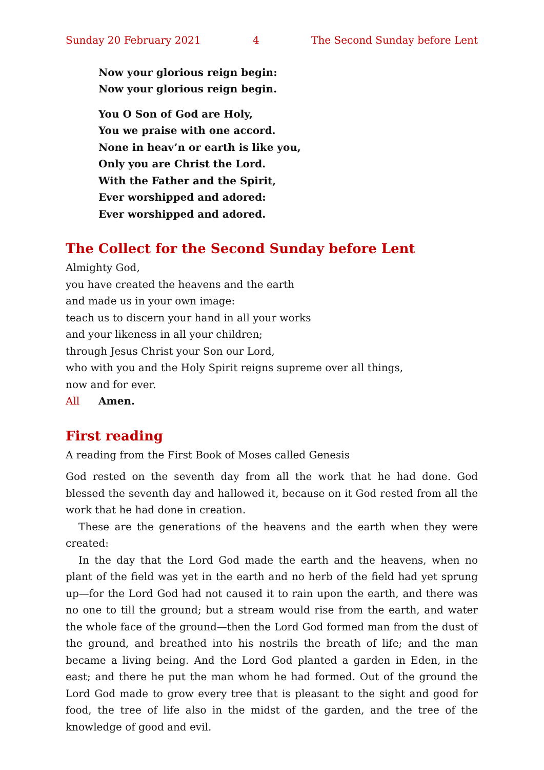Sunday 20 February 2021 4 The Second Sunday before Lent
Now your glorious reign begin:
Now your glorious reign begin.
You O Son of God are Holy,
You we praise with one accord.
None in heav’n or earth is like you,
Only you are Christ the Lord.
With the Father and the Spirit,
Ever worshipped and adored:
Ever worshipped and adored.
The Collect for the Second Sunday before Lent
Almighty God,
you have created the heavens and the earth
and made us in your own image:
teach us to discern your hand in all your works
and your likeness in all your children;
through Jesus Christ your Son our Lord,
who with you and the Holy Spirit reigns supreme over all things,
now and for ever.
All Amen.
First reading
A reading from the First Book of Moses called Genesis
God rested on the seventh day from all the work that he had done. God blessed the seventh day and hallowed it, because on it God rested from all the work that he had done in creation.
These are the generations of the heavens and the earth when they were created:
In the day that the Lord God made the earth and the heavens, when no plant of the field was yet in the earth and no herb of the field had yet sprung up—for the Lord God had not caused it to rain upon the earth, and there was no one to till the ground; but a stream would rise from the earth, and water the whole face of the ground—then the Lord God formed man from the dust of the ground, and breathed into his nostrils the breath of life; and the man became a living being. And the Lord God planted a garden in Eden, in the east; and there he put the man whom he had formed. Out of the ground the Lord God made to grow every tree that is pleasant to the sight and good for food, the tree of life also in the midst of the garden, and the tree of the knowledge of good and evil.